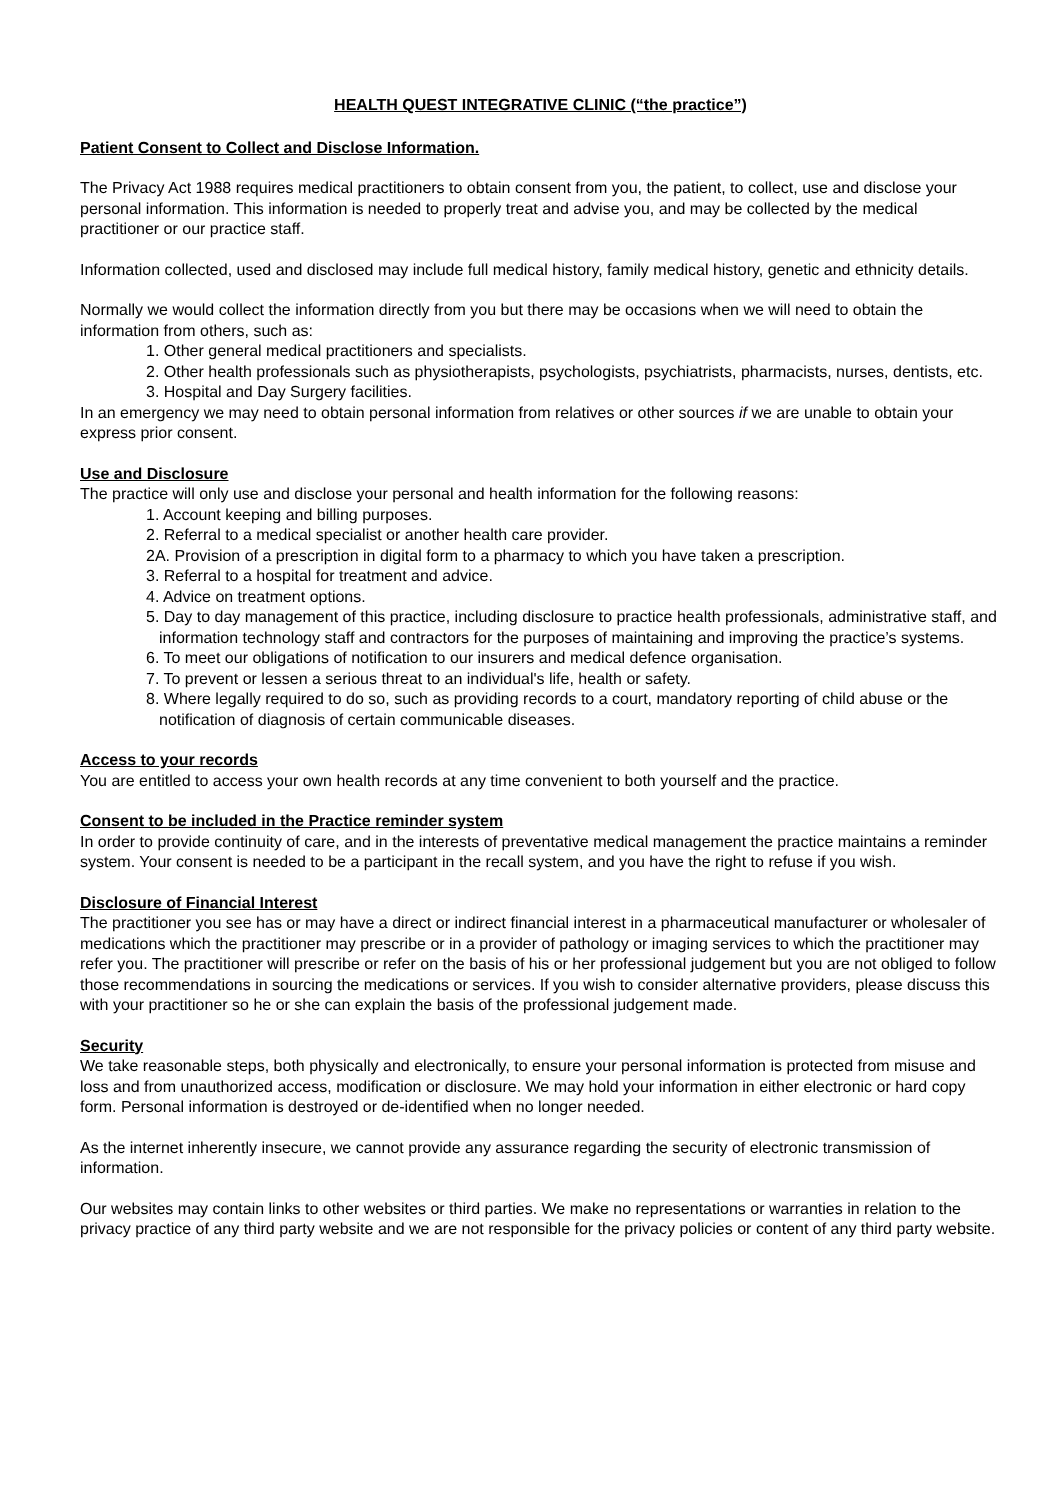HEALTH QUEST INTEGRATIVE CLINIC (“the practice”)
Patient Consent to Collect and Disclose Information.
The Privacy Act 1988 requires medical practitioners to obtain consent from you, the patient, to collect, use and disclose your personal information. This information is needed to properly treat and advise you, and may be collected by the medical practitioner or our practice staff.
Information collected, used and disclosed may include full medical history, family medical history, genetic and ethnicity details.
Normally we would collect the information directly from you but there may be occasions when we will need to obtain the information from others, such as:
1. Other general medical practitioners and specialists.
2. Other health professionals such as physiotherapists, psychologists, psychiatrists, pharmacists, nurses, dentists, etc.
3. Hospital and Day Surgery facilities.
In an emergency we may need to obtain personal information from relatives or other sources if we are unable to obtain your express prior consent.
Use and Disclosure
The practice will only use and disclose your personal and health information for the following reasons:
1. Account keeping and billing purposes.
2. Referral to a medical specialist or another health care provider.
2A. Provision of a prescription in digital form to a pharmacy to which you have taken a prescription.
3. Referral to a hospital for treatment and advice.
4. Advice on treatment options.
5. Day to day management of this practice, including disclosure to practice health professionals, administrative staff, and information technology staff and contractors for the purposes of maintaining and improving the practice’s systems.
6. To meet our obligations of notification to our insurers and medical defence organisation.
7. To prevent or lessen a serious threat to an individual's life, health or safety.
8. Where legally required to do so, such as providing records to a court, mandatory reporting of child abuse or the notification of diagnosis of certain communicable diseases.
Access to your records
You are entitled to access your own health records at any time convenient to both yourself and the practice.
Consent to be included in the Practice reminder system
In order to provide continuity of care, and in the interests of preventative medical management the practice maintains a reminder system. Your consent is needed to be a participant in the recall system, and you have the right to refuse if you wish.
Disclosure of Financial Interest
The practitioner you see has or may have a direct or indirect financial interest in a pharmaceutical manufacturer or wholesaler of medications which the practitioner may prescribe or in a provider of pathology or imaging services to which the practitioner may refer you. The practitioner will prescribe or refer on the basis of his or her professional judgement but you are not obliged to follow those recommendations in sourcing the medications or services. If you wish to consider alternative providers, please discuss this with your practitioner so he or she can explain the basis of the professional judgement made.
Security
We take reasonable steps, both physically and electronically, to ensure your personal information is protected from misuse and loss and from unauthorized access, modification or disclosure. We may hold your information in either electronic or hard copy form. Personal information is destroyed or de-identified when no longer needed.
As the internet inherently insecure, we cannot provide any assurance regarding the security of electronic transmission of information.
Our websites may contain links to other websites or third parties. We make no representations or warranties in relation to the privacy practice of any third party website and we are not responsible for the privacy policies or content of any third party website.